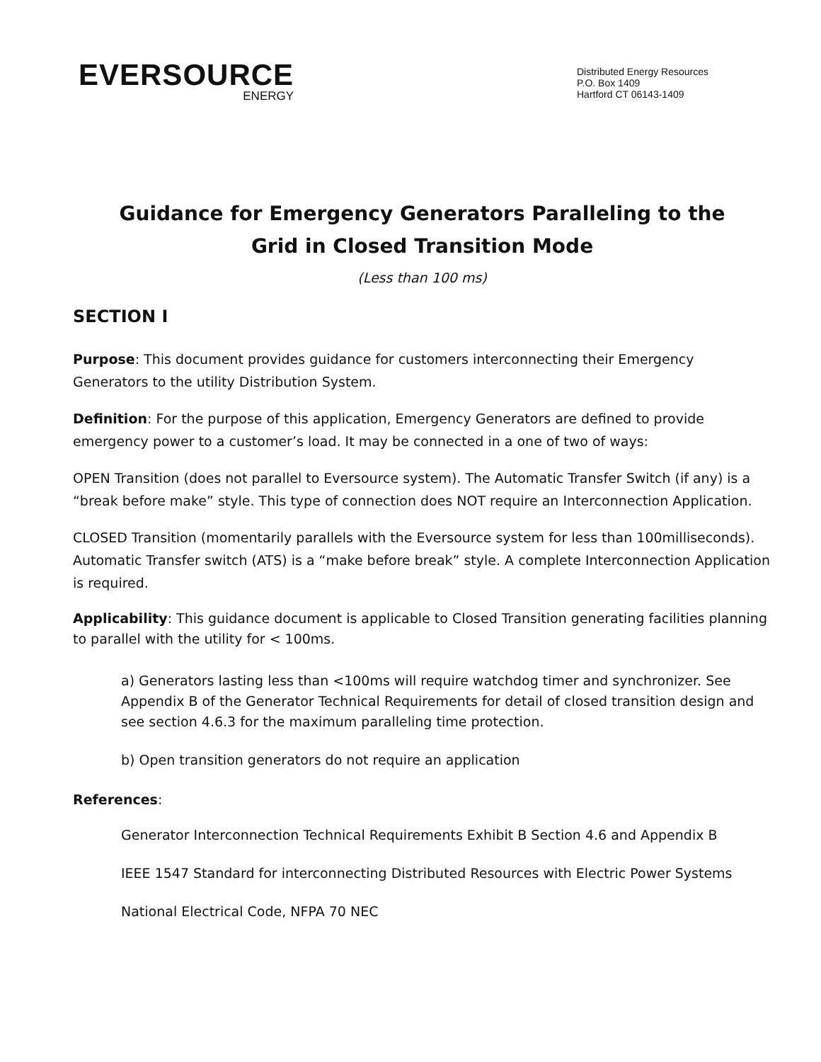EVERSOURCE
ENERGY
Distributed Energy Resources
P.O. Box 1409
Hartford CT 06143-1409
Guidance for Emergency Generators Paralleling to the
Grid in Closed Transition Mode
(Less than 100 ms)
SECTION I
Purpose: This document provides guidance for customers interconnecting their Emergency Generators to the utility Distribution System.
Definition: For the purpose of this application, Emergency Generators are defined to provide emergency power to a customer’s load. It may be connected in a one of two of ways:
OPEN Transition (does not parallel to Eversource system). The Automatic Transfer Switch (if any) is a “break before make” style. This type of connection does NOT require an Interconnection Application.
CLOSED Transition (momentarily parallels with the Eversource system for less than 100milliseconds). Automatic Transfer switch (ATS) is a “make before break” style. A complete Interconnection Application is required.
Applicability: This guidance document is applicable to Closed Transition generating facilities planning to parallel with the utility for < 100ms.
a) Generators lasting less than <100ms will require watchdog timer and synchronizer. See Appendix B of the Generator Technical Requirements for detail of closed transition design and see section 4.6.3 for the maximum paralleling time protection.
b) Open transition generators do not require an application
References:
Generator Interconnection Technical Requirements Exhibit B Section 4.6 and Appendix B
IEEE 1547 Standard for interconnecting Distributed Resources with Electric Power Systems
National Electrical Code, NFPA 70 NEC